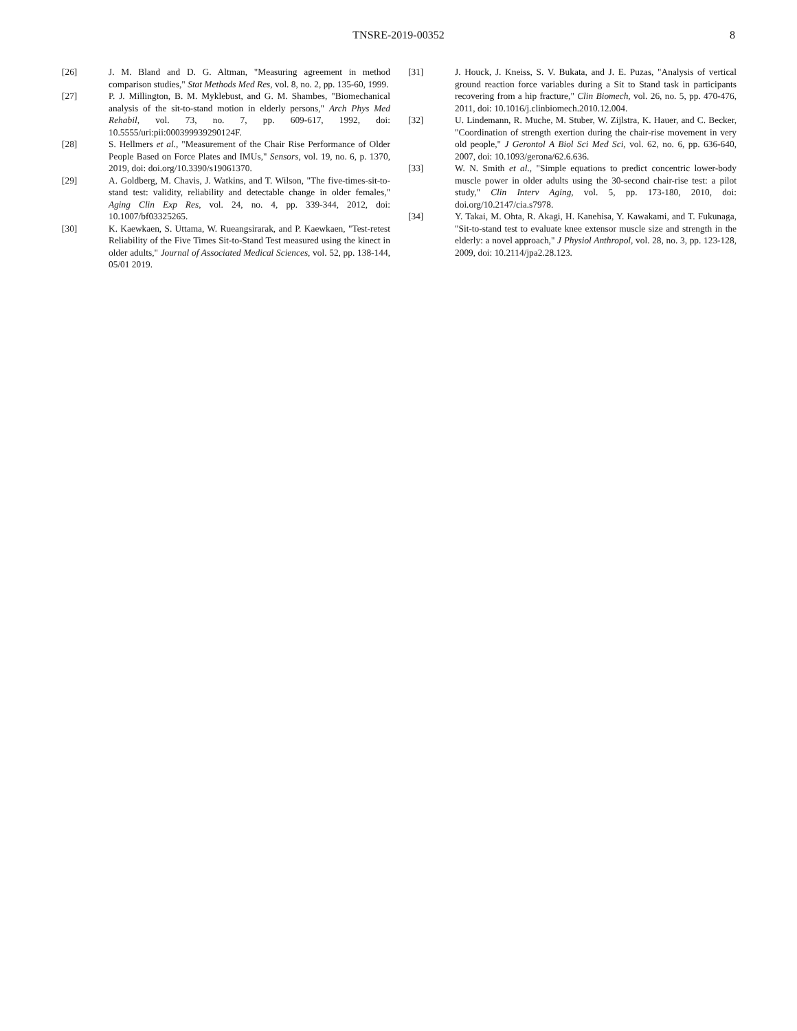TNSRE-2019-00352 8
[26] J. M. Bland and D. G. Altman, "Measuring agreement in method comparison studies," Stat Methods Med Res, vol. 8, no. 2, pp. 135-60, 1999.
[27] P. J. Millington, B. M. Myklebust, and G. M. Shambes, "Biomechanical analysis of the sit-to-stand motion in elderly persons," Arch Phys Med Rehabil, vol. 73, no. 7, pp. 609-617, 1992, doi: 10.5555/uri:pii:000399939290124F.
[28] S. Hellmers et al., "Measurement of the Chair Rise Performance of Older People Based on Force Plates and IMUs," Sensors, vol. 19, no. 6, p. 1370, 2019, doi: doi.org/10.3390/s19061370.
[29] A. Goldberg, M. Chavis, J. Watkins, and T. Wilson, "The five-times-sit-to-stand test: validity, reliability and detectable change in older females," Aging Clin Exp Res, vol. 24, no. 4, pp. 339-344, 2012, doi: 10.1007/bf03325265.
[30] K. Kaewkaen, S. Uttama, W. Rueangsirarak, and P. Kaewkaen, "Test-retest Reliability of the Five Times Sit-to-Stand Test measured using the kinect in older adults," Journal of Associated Medical Sciences, vol. 52, pp. 138-144, 05/01 2019.
[31] J. Houck, J. Kneiss, S. V. Bukata, and J. E. Puzas, "Analysis of vertical ground reaction force variables during a Sit to Stand task in participants recovering from a hip fracture," Clin Biomech, vol. 26, no. 5, pp. 470-476, 2011, doi: 10.1016/j.clinbiomech.2010.12.004.
[32] U. Lindemann, R. Muche, M. Stuber, W. Zijlstra, K. Hauer, and C. Becker, "Coordination of strength exertion during the chair-rise movement in very old people," J Gerontol A Biol Sci Med Sci, vol. 62, no. 6, pp. 636-640, 2007, doi: 10.1093/gerona/62.6.636.
[33] W. N. Smith et al., "Simple equations to predict concentric lower-body muscle power in older adults using the 30-second chair-rise test: a pilot study," Clin Interv Aging, vol. 5, pp. 173-180, 2010, doi: doi.org/10.2147/cia.s7978.
[34] Y. Takai, M. Ohta, R. Akagi, H. Kanehisa, Y. Kawakami, and T. Fukunaga, "Sit-to-stand test to evaluate knee extensor muscle size and strength in the elderly: a novel approach," J Physiol Anthropol, vol. 28, no. 3, pp. 123-128, 2009, doi: 10.2114/jpa2.28.123.